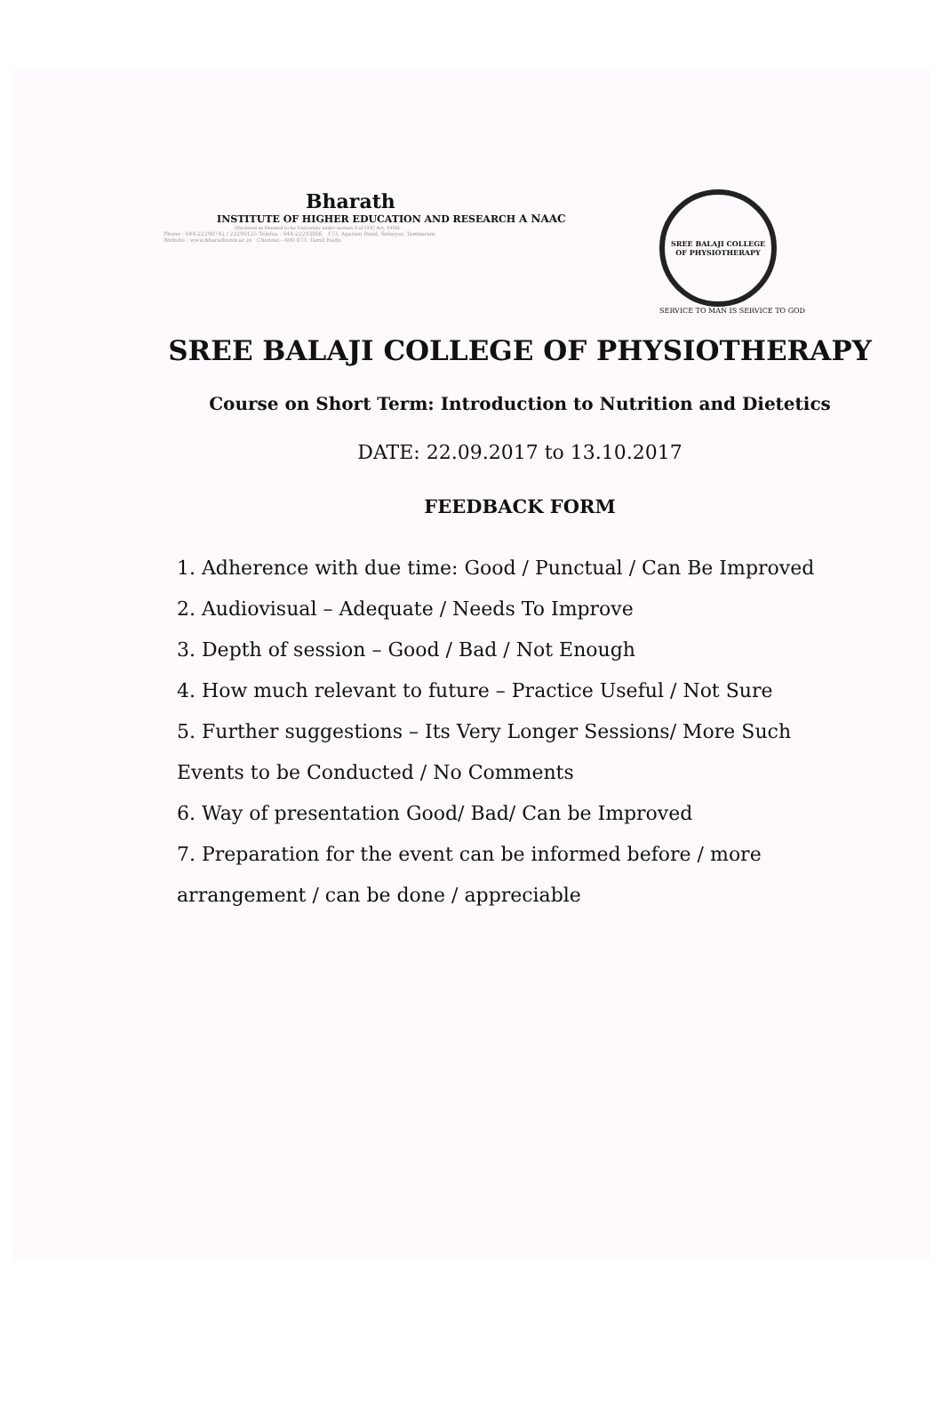Bharath
INSTITUTE OF HIGHER EDUCATION AND RESEARCH A NAAC
(Declared as Deemed-to-be University under section 3 of UGC Act, 1956)
Phone : 044-22290742 / 22290125 Telefax : 044-22293886 173, Agaram Road, Selaiyur, Tambaram
Website : www.bharathuniv.ac.in Chennai - 600 073. Tamil Nadu
SREE BALAJI COLLEGE OF PHYSIOTHERAPY
SERVICE TO MAN IS SERVICE TO GOD
SREE BALAJI COLLEGE OF PHYSIOTHERAPY
Course on Short Term: Introduction to Nutrition and Dietetics
DATE: 22.09.2017 to 13.10.2017
FEEDBACK FORM
1. Adherence with due time: Good / Punctual / Can Be Improved
2. Audiovisual – Adequate / Needs To Improve
3. Depth of session – Good / Bad / Not Enough
4. How much relevant to future – Practice Useful / Not Sure
5. Further suggestions – Its Very Longer Sessions/ More Such Events to be Conducted / No Comments
6. Way of presentation Good/ Bad/ Can be Improved
7. Preparation for the event can be informed before / more arrangement / can be done / appreciable